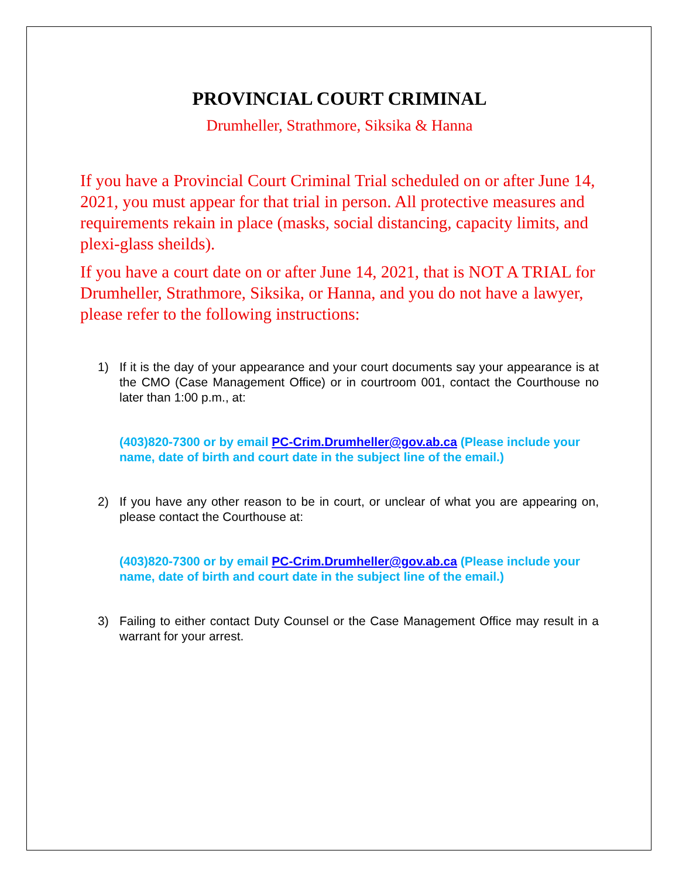PROVINCIAL COURT CRIMINAL
Drumheller, Strathmore, Siksika & Hanna
If you have a Provincial Court Criminal Trial scheduled on or after June 14, 2021, you must appear for that trial in person. All protective measures and requirements rekain in place (masks, social distancing, capacity limits, and plexi-glass sheilds).
If you have a court date on or after June 14, 2021, that is NOT A TRIAL for Drumheller, Strathmore, Siksika, or Hanna, and you do not have a lawyer, please refer to the following instructions:
1) If it is the day of your appearance and your court documents say your appearance is at the CMO (Case Management Office) or in courtroom 001, contact the Courthouse no later than 1:00 p.m., at:
(403)820-7300 or by email PC-Crim.Drumheller@gov.ab.ca (Please include your name, date of birth and court date in the subject line of the email.)
2) If you have any other reason to be in court, or unclear of what you are appearing on, please contact the Courthouse at:
(403)820-7300 or by email PC-Crim.Drumheller@gov.ab.ca (Please include your name, date of birth and court date in the subject line of the email.)
3) Failing to either contact Duty Counsel or the Case Management Office may result in a warrant for your arrest.